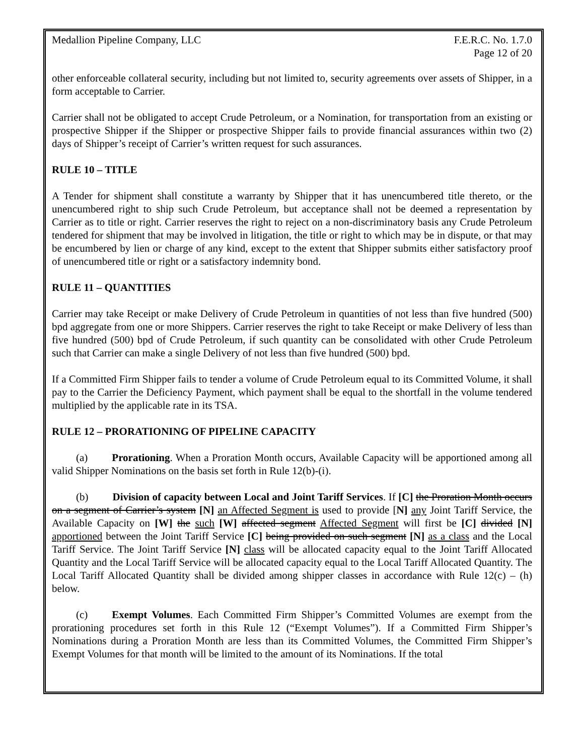Medallion Pipeline Company, LLC
F.E.R.C. No. 1.7.0
Page 12 of 20
other enforceable collateral security, including but not limited to, security agreements over assets of Shipper, in a form acceptable to Carrier.
Carrier shall not be obligated to accept Crude Petroleum, or a Nomination, for transportation from an existing or prospective Shipper if the Shipper or prospective Shipper fails to provide financial assurances within two (2) days of Shipper’s receipt of Carrier’s written request for such assurances.
RULE 10 – TITLE
A Tender for shipment shall constitute a warranty by Shipper that it has unencumbered title thereto, or the unencumbered right to ship such Crude Petroleum, but acceptance shall not be deemed a representation by Carrier as to title or right. Carrier reserves the right to reject on a non-discriminatory basis any Crude Petroleum tendered for shipment that may be involved in litigation, the title or right to which may be in dispute, or that may be encumbered by lien or charge of any kind, except to the extent that Shipper submits either satisfactory proof of unencumbered title or right or a satisfactory indemnity bond.
RULE 11 – QUANTITIES
Carrier may take Receipt or make Delivery of Crude Petroleum in quantities of not less than five hundred (500) bpd aggregate from one or more Shippers. Carrier reserves the right to take Receipt or make Delivery of less than five hundred (500) bpd of Crude Petroleum, if such quantity can be consolidated with other Crude Petroleum such that Carrier can make a single Delivery of not less than five hundred (500) bpd.
If a Committed Firm Shipper fails to tender a volume of Crude Petroleum equal to its Committed Volume, it shall pay to the Carrier the Deficiency Payment, which payment shall be equal to the shortfall in the volume tendered multiplied by the applicable rate in its TSA.
RULE 12 – PRORATIONING OF PIPELINE CAPACITY
(a) Prorationing. When a Proration Month occurs, Available Capacity will be apportioned among all valid Shipper Nominations on the basis set forth in Rule 12(b)-(i).
(b) Division of capacity between Local and Joint Tariff Services. If [C] the Proration Month occurs on a segment of Carrier’s system [N] an Affected Segment is used to provide [N] any Joint Tariff Service, the Available Capacity on [W] the such [W] affected segment Affected Segment will first be [C] divided [N] apportioned between the Joint Tariff Service [C] being provided on such segment [N] as a class and the Local Tariff Service. The Joint Tariff Service [N] class will be allocated capacity equal to the Joint Tariff Allocated Quantity and the Local Tariff Service will be allocated capacity equal to the Local Tariff Allocated Quantity. The Local Tariff Allocated Quantity shall be divided among shipper classes in accordance with Rule 12(c) – (h) below.
(c) Exempt Volumes. Each Committed Firm Shipper’s Committed Volumes are exempt from the prorationing procedures set forth in this Rule 12 (“Exempt Volumes”). If a Committed Firm Shipper’s Nominations during a Proration Month are less than its Committed Volumes, the Committed Firm Shipper’s Exempt Volumes for that month will be limited to the amount of its Nominations. If the total